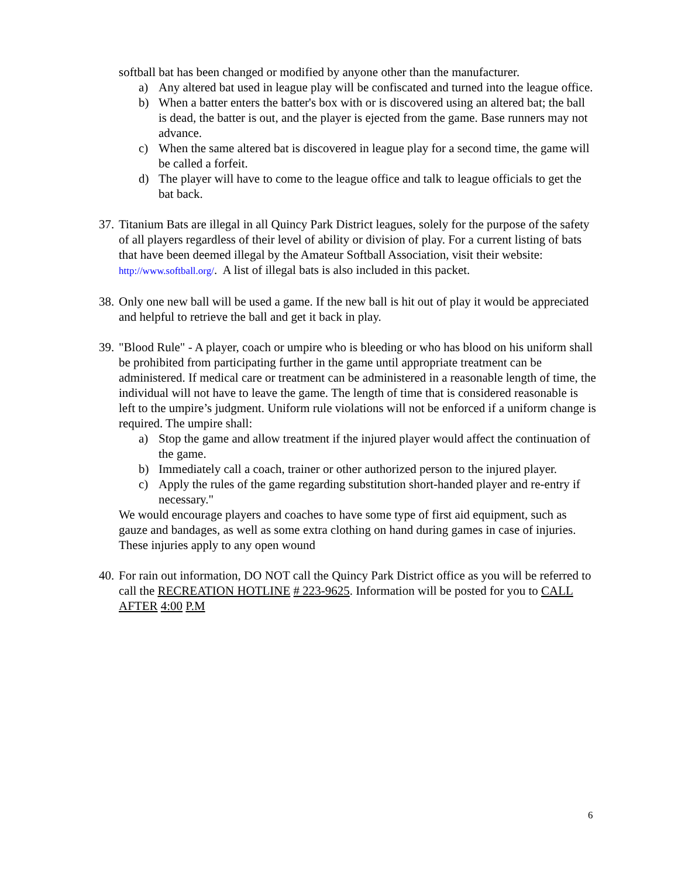softball bat has been changed or modified by anyone other than the manufacturer.
a) Any altered bat used in league play will be confiscated and turned into the league office.
b) When a batter enters the batter's box with or is discovered using an altered bat; the ball is dead, the batter is out, and the player is ejected from the game. Base runners may not advance.
c) When the same altered bat is discovered in league play for a second time, the game will be called a forfeit.
d) The player will have to come to the league office and talk to league officials to get the bat back.
37.
Titanium Bats are illegal in all Quincy Park District leagues, solely for the purpose of the safety of all players regardless of their level of ability or division of play. For a current listing of bats that have been deemed illegal by the Amateur Softball Association, visit their website: http://www.softball.org/. A list of illegal bats is also included in this packet.
38.
Only one new ball will be used a game. If the new ball is hit out of play it would be appreciated and helpful to retrieve the ball and get it back in play.
39.
"Blood Rule" - A player, coach or umpire who is bleeding or who has blood on his uniform shall be prohibited from participating further in the game until appropriate treatment can be administered. If medical care or treatment can be administered in a reasonable length of time, the individual will not have to leave the game. The length of time that is considered reasonable is left to the umpire’s judgment. Uniform rule violations will not be enforced if a uniform change is required. The umpire shall:
a) Stop the game and allow treatment if the injured player would affect the continuation of the game.
b) Immediately call a coach, trainer or other authorized person to the injured player.
c) Apply the rules of the game regarding substitution short-handed player and re-entry if necessary."
We would encourage players and coaches to have some type of first aid equipment, such as gauze and bandages, as well as some extra clothing on hand during games in case of injuries. These injuries apply to any open wound
40.
For rain out information, DO NOT call the Quincy Park District office as you will be referred to call the RECREATION HOTLINE # 223-9625. Information will be posted for you to CALL AFTER 4:00 P.M
6